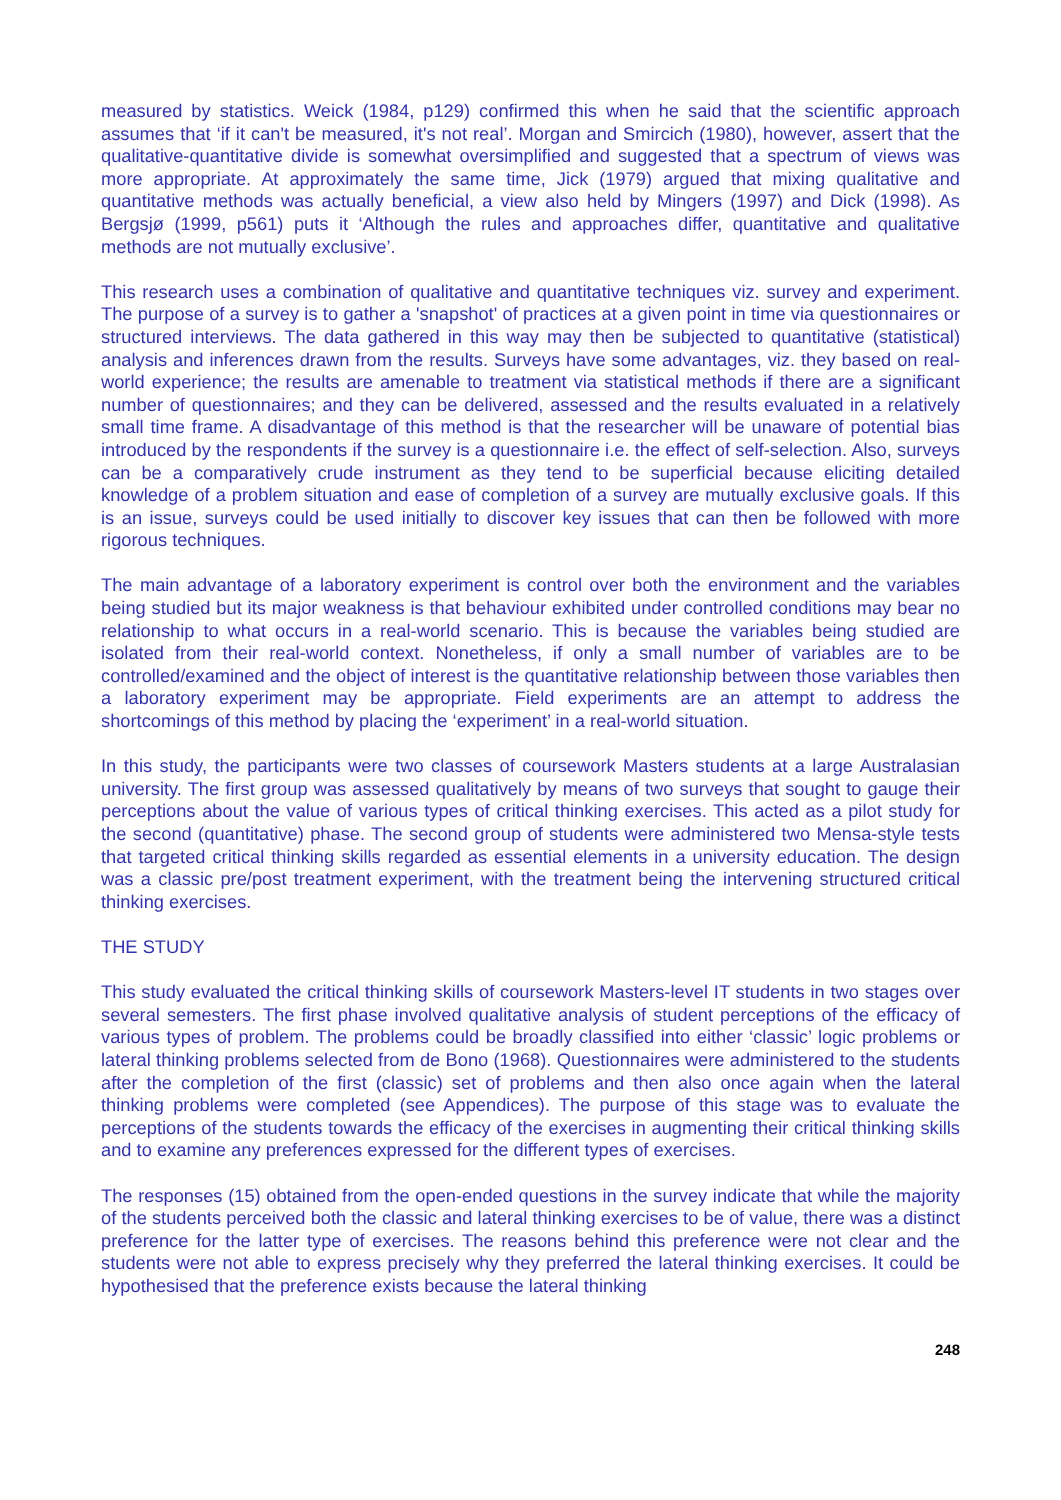measured by statistics. Weick (1984, p129) confirmed this when he said that the scientific approach assumes that ‘if it can't be measured, it's not real’. Morgan and Smircich (1980), however, assert that the qualitative-quantitative divide is somewhat oversimplified and suggested that a spectrum of views was more appropriate. At approximately the same time, Jick (1979) argued that mixing qualitative and quantitative methods was actually beneficial, a view also held by Mingers (1997) and Dick (1998). As Bergsjø (1999, p561) puts it ‘Although the rules and approaches differ, quantitative and qualitative methods are not mutually exclusive’.
This research uses a combination of qualitative and quantitative techniques viz. survey and experiment. The purpose of a survey is to gather a 'snapshot' of practices at a given point in time via questionnaires or structured interviews. The data gathered in this way may then be subjected to quantitative (statistical) analysis and inferences drawn from the results. Surveys have some advantages, viz. they based on real-world experience; the results are amenable to treatment via statistical methods if there are a significant number of questionnaires; and they can be delivered, assessed and the results evaluated in a relatively small time frame. A disadvantage of this method is that the researcher will be unaware of potential bias introduced by the respondents if the survey is a questionnaire i.e. the effect of self-selection. Also, surveys can be a comparatively crude instrument as they tend to be superficial because eliciting detailed knowledge of a problem situation and ease of completion of a survey are mutually exclusive goals. If this is an issue, surveys could be used initially to discover key issues that can then be followed with more rigorous techniques.
The main advantage of a laboratory experiment is control over both the environment and the variables being studied but its major weakness is that behaviour exhibited under controlled conditions may bear no relationship to what occurs in a real-world scenario. This is because the variables being studied are isolated from their real-world context. Nonetheless, if only a small number of variables are to be controlled/examined and the object of interest is the quantitative relationship between those variables then a laboratory experiment may be appropriate. Field experiments are an attempt to address the shortcomings of this method by placing the ‘experiment’ in a real-world situation.
In this study, the participants were two classes of coursework Masters students at a large Australasian university. The first group was assessed qualitatively by means of two surveys that sought to gauge their perceptions about the value of various types of critical thinking exercises. This acted as a pilot study for the second (quantitative) phase. The second group of students were administered two Mensa-style tests that targeted critical thinking skills regarded as essential elements in a university education. The design was a classic pre/post treatment experiment, with the treatment being the intervening structured critical thinking exercises.
THE STUDY
This study evaluated the critical thinking skills of coursework Masters-level IT students in two stages over several semesters. The first phase involved qualitative analysis of student perceptions of the efficacy of various types of problem. The problems could be broadly classified into either ‘classic’ logic problems or lateral thinking problems selected from de Bono (1968). Questionnaires were administered to the students after the completion of the first (classic) set of problems and then also once again when the lateral thinking problems were completed (see Appendices). The purpose of this stage was to evaluate the perceptions of the students towards the efficacy of the exercises in augmenting their critical thinking skills and to examine any preferences expressed for the different types of exercises.
The responses (15) obtained from the open-ended questions in the survey indicate that while the majority of the students perceived both the classic and lateral thinking exercises to be of value, there was a distinct preference for the latter type of exercises. The reasons behind this preference were not clear and the students were not able to express precisely why they preferred the lateral thinking exercises. It could be hypothesised that the preference exists because the lateral thinking
248